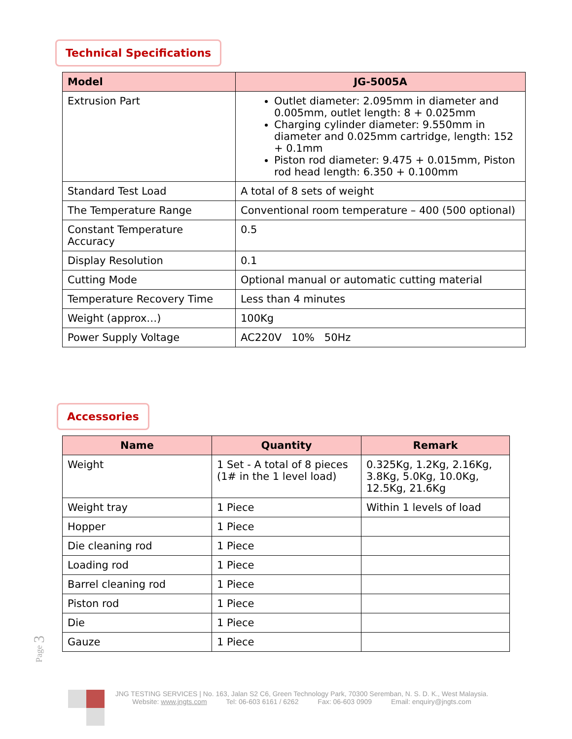Technical Specifications
| Model | JG-5005A |
| --- | --- |
| Extrusion Part | Outlet diameter: 2.095mm in diameter and 0.005mm, outlet length: 8 + 0.025mm Charging cylinder diameter: 9.550mm in diameter and 0.025mm cartridge, length: 152 + 0.1mm Piston rod diameter: 9.475 + 0.015mm, Piston rod head length: 6.350 + 0.100mm |
| Standard Test Load | A total of 8 sets of weight |
| The Temperature Range | Conventional room temperature – 400 (500 optional) |
| Constant Temperature Accuracy | 0.5 |
| Display Resolution | 0.1 |
| Cutting Mode | Optional manual or automatic cutting material |
| Temperature Recovery Time | Less than 4 minutes |
| Weight (approx…) | 100Kg |
| Power Supply Voltage | AC220V 10% 50Hz |
Accessories
| Name | Quantity | Remark |
| --- | --- | --- |
| Weight | 1 Set - A total of 8 pieces (1# in the 1 level load) | 0.325Kg, 1.2Kg, 2.16Kg, 3.8Kg, 5.0Kg, 10.0Kg, 12.5Kg, 21.6Kg |
| Weight tray | 1 Piece | Within 1 levels of load |
| Hopper | 1 Piece | |
| Die cleaning rod | 1 Piece | |
| Loading rod | 1 Piece | |
| Barrel cleaning rod | 1 Piece | |
| Piston rod | 1 Piece | |
| Die | 1 Piece | |
| Gauze | 1 Piece | |
Page 3
JNG TESTING SERVICES | No. 163, Jalan S2 C6, Green Technology Park, 70300 Seremban, N. S. D. K., West Malaysia.
Website: www.jngts.com Tel: 06-603 6161 / 6262 Fax: 06-603 0909 Email: enquiry@jngts.com